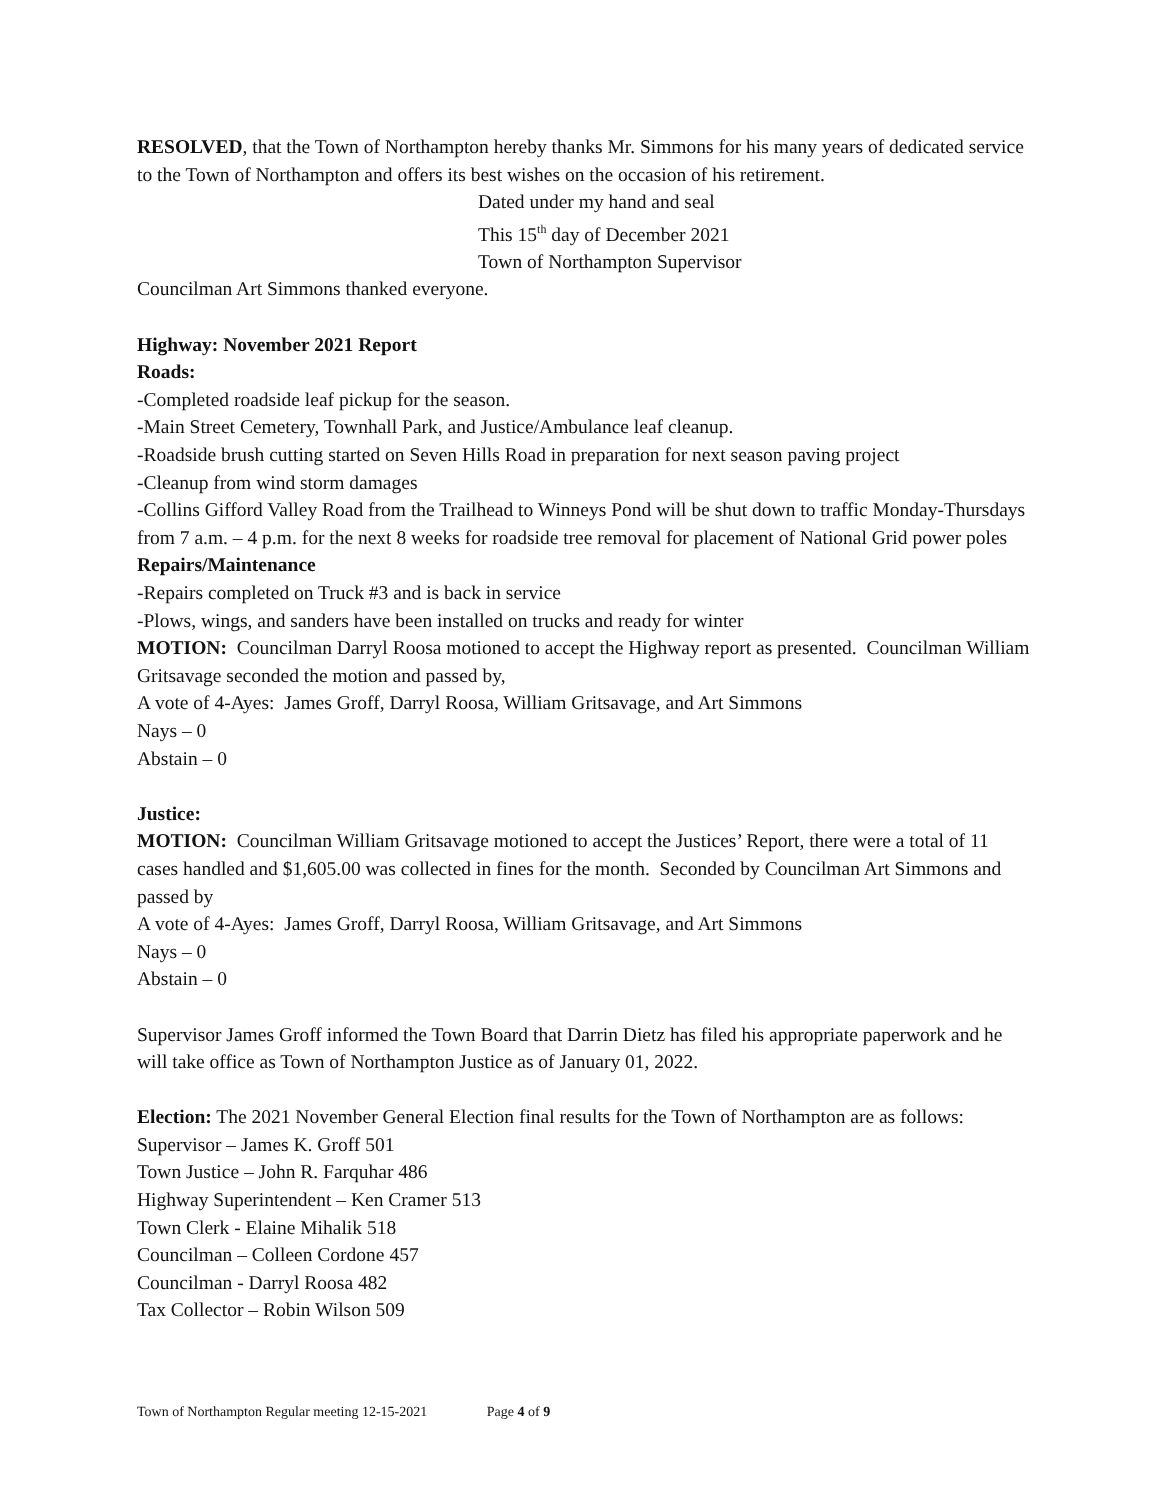RESOLVED, that the Town of Northampton hereby thanks Mr. Simmons for his many years of dedicated service to the Town of Northampton and offers its best wishes on the occasion of his retirement.
Dated under my hand and seal
This 15<sup>th</sup> day of December 2021
Town of Northampton Supervisor
Councilman Art Simmons thanked everyone.
Highway: November 2021 Report
Roads:
-Completed roadside leaf pickup for the season.
-Main Street Cemetery, Townhall Park, and Justice/Ambulance leaf cleanup.
-Roadside brush cutting started on Seven Hills Road in preparation for next season paving project
-Cleanup from wind storm damages
-Collins Gifford Valley Road from the Trailhead to Winneys Pond will be shut down to traffic Monday-Thursdays from 7 a.m. – 4 p.m. for the next 8 weeks for roadside tree removal for placement of National Grid power poles
Repairs/Maintenance
-Repairs completed on Truck #3 and is back in service
-Plows, wings, and sanders have been installed on trucks and ready for winter
MOTION: Councilman Darryl Roosa motioned to accept the Highway report as presented. Councilman William Gritsavage seconded the motion and passed by,
A vote of 4-Ayes: James Groff, Darryl Roosa, William Gritsavage, and Art Simmons
Nays – 0
Abstain – 0
Justice:
MOTION: Councilman William Gritsavage motioned to accept the Justices’ Report, there were a total of 11 cases handled and $1,605.00 was collected in fines for the month. Seconded by Councilman Art Simmons and passed by
A vote of 4-Ayes: James Groff, Darryl Roosa, William Gritsavage, and Art Simmons
Nays – 0
Abstain – 0
Supervisor James Groff informed the Town Board that Darrin Dietz has filed his appropriate paperwork and he will take office as Town of Northampton Justice as of January 01, 2022.
Election: The 2021 November General Election final results for the Town of Northampton are as follows:
Supervisor – James K. Groff 501
Town Justice – John R. Farquhar 486
Highway Superintendent – Ken Cramer 513
Town Clerk - Elaine Mihalik 518
Councilman – Colleen Cordone 457
Councilman - Darryl Roosa 482
Tax Collector – Robin Wilson 509
Town of Northampton Regular meeting 12-15-2021 Page 4 of 9